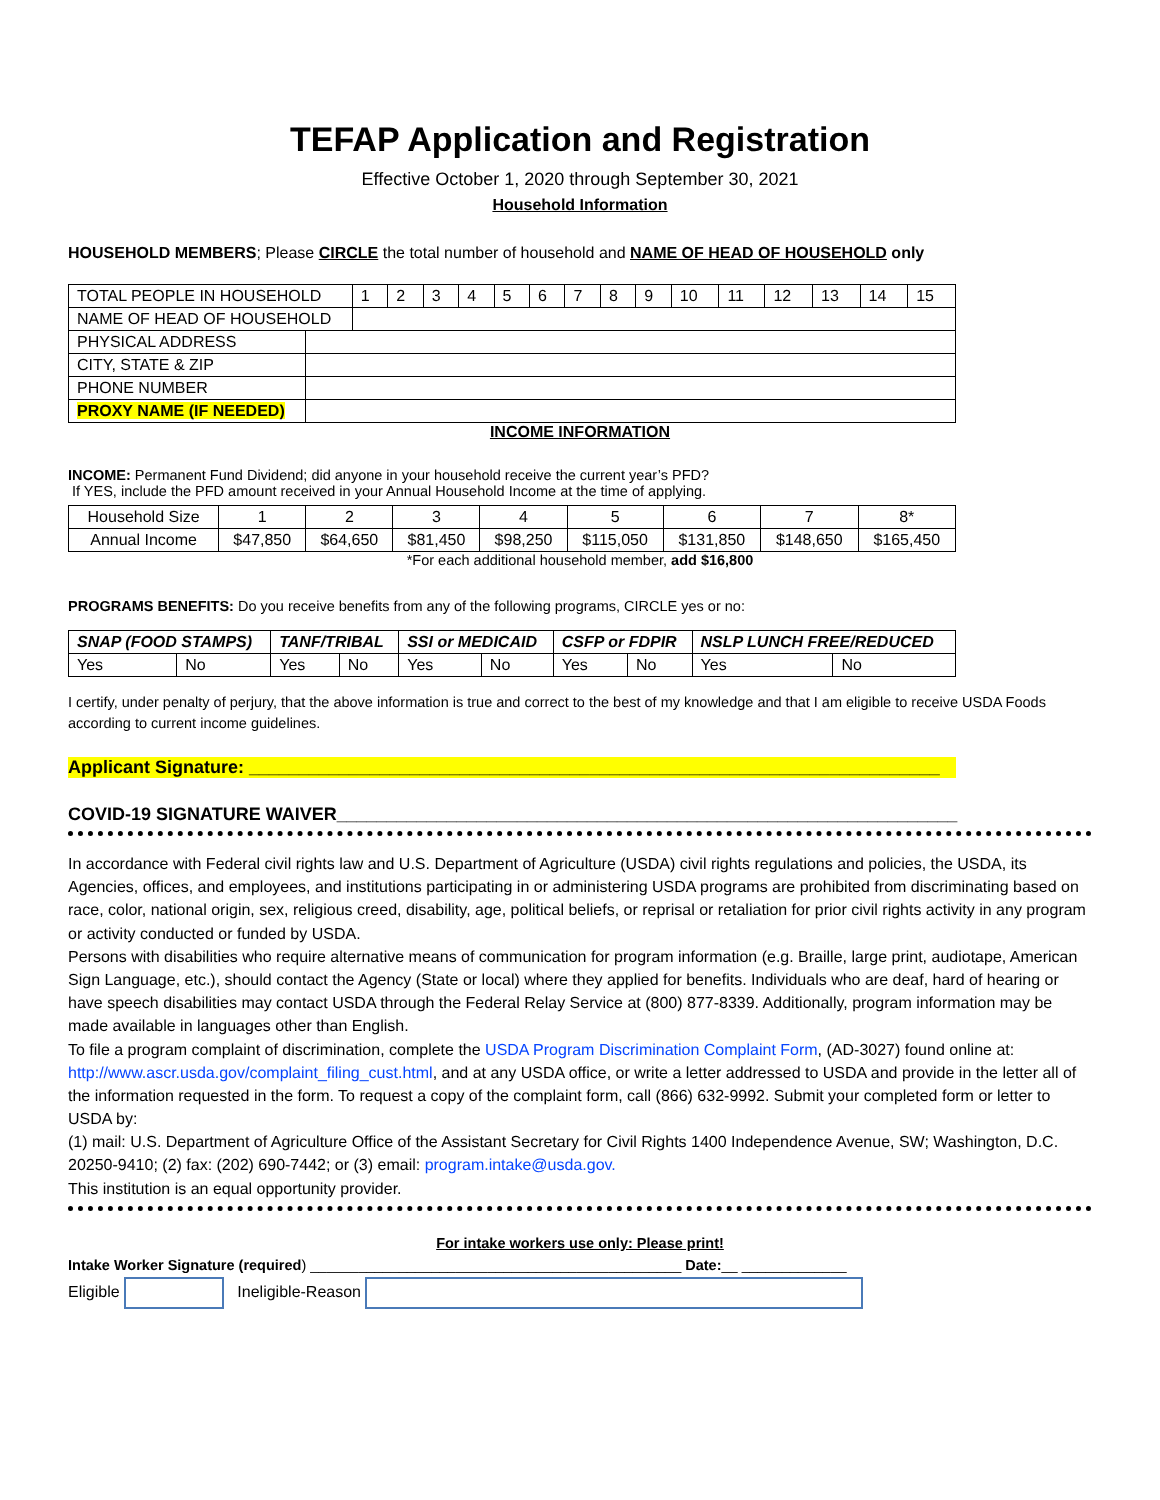TEFAP Application and Registration
Effective October 1, 2020 through September 30, 2021
Household Information
HOUSEHOLD MEMBERS; Please CIRCLE the total number of household and NAME OF HEAD OF HOUSEHOLD only
| TOTAL PEOPLE IN HOUSEHOLD | | 1 | 2 | 3 | 4 | 5 | 6 | 7 | 8 | 9 | 10 | 11 | 12 | 13 | 14 | 15 |
| NAME OF HEAD OF HOUSEHOLD | | | | | | | | | | | | | | | | |
| PHYSICAL ADDRESS | | | | | | | | | | | | | | | | |
| CITY, STATE & ZIP | | | | | | | | | | | | | | | | |
| PHONE NUMBER | | | | | | | | | | | | | | | | |
| PROXY NAME (IF NEEDED) | | | | | | | | | | | | | | | | |
INCOME INFORMATION
INCOME: Permanent Fund Dividend; did anyone in your household receive the current year’s PFD?
If YES, include the PFD amount received in your Annual Household Income at the time of applying.
| Household Size | 1 | 2 | 3 | 4 | 5 | 6 | 7 | 8* |
| Annual Income | $47,850 | $64,650 | $81,450 | $98,250 | $115,050 | $131,850 | $148,650 | $165,450 |
*For each additional household member, add $16,800
PROGRAMS BENEFITS: Do you receive benefits from any of the following programs, CIRCLE yes or no:
| SNAP (FOOD STAMPS) | | TANF/TRIBAL | | SSI or MEDICAID | | CSFP or FDPIR | | NSLP LUNCH FREE/REDUCED | |
| Yes | No | Yes | No | Yes | No | Yes | No | Yes | No |
I certify, under penalty of perjury, that the above information is true and correct to the best of my knowledge and that I am eligible to receive USDA Foods according to current income guidelines.
Applicant Signature: _____________________________________________________________________
COVID-19 SIGNATURE WAIVER______________________________________________________________
In accordance with Federal civil rights law and U.S. Department of Agriculture (USDA) civil rights regulations and policies, the USDA, its Agencies, offices, and employees, and institutions participating in or administering USDA programs are prohibited from discriminating based on race, color, national origin, sex, religious creed, disability, age, political beliefs, or reprisal or retaliation for prior civil rights activity in any program or activity conducted or funded by USDA.
Persons with disabilities who require alternative means of communication for program information (e.g. Braille, large print, audiotape, American Sign Language, etc.), should contact the Agency (State or local) where they applied for benefits. Individuals who are deaf, hard of hearing or have speech disabilities may contact USDA through the Federal Relay Service at (800) 877-8339. Additionally, program information may be made available in languages other than English.
To file a program complaint of discrimination, complete the USDA Program Discrimination Complaint Form, (AD-3027) found online at: http://www.ascr.usda.gov/complaint_filing_cust.html, and at any USDA office, or write a letter addressed to USDA and provide in the letter all of the information requested in the form. To request a copy of the complaint form, call (866) 632-9992. Submit your completed form or letter to USDA by:
(1) mail: U.S. Department of Agriculture Office of the Assistant Secretary for Civil Rights 1400 Independence Avenue, SW; Washington, D.C. 20250-9410; (2) fax: (202) 690-7442; or (3) email: program.intake@usda.gov.
This institution is an equal opportunity provider.
For intake workers use only: Please print!
Intake Worker Signature (required) ______________________________________________ Date:__ _____________
Eligible Ineligible-Reason